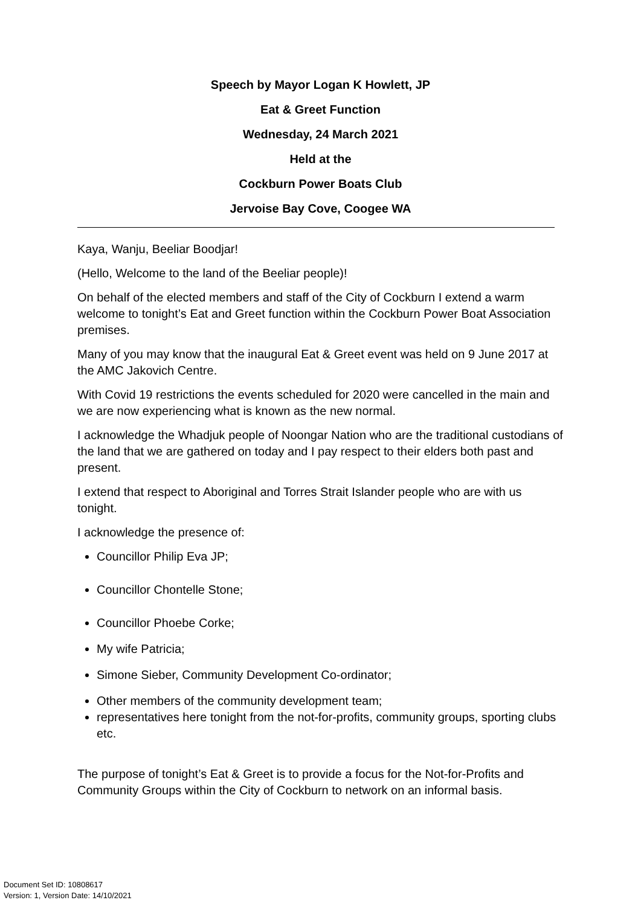Speech by Mayor Logan K Howlett, JP
Eat & Greet Function
Wednesday, 24 March 2021
Held at the
Cockburn Power Boats Club
Jervoise Bay Cove, Coogee WA
Kaya, Wanju, Beeliar Boodjar!
(Hello, Welcome to the land of the Beeliar people)!
On behalf of the elected members and staff of the City of Cockburn I extend a warm welcome to tonight’s Eat and Greet function within the Cockburn Power Boat Association premises.
Many of you may know that the inaugural Eat & Greet event was held on 9 June 2017 at the AMC Jakovich Centre.
With Covid 19 restrictions the events scheduled for 2020 were cancelled in the main and we are now experiencing what is known as the new normal.
I acknowledge the Whadjuk people of Noongar Nation who are the traditional custodians of the land that we are gathered on today and I pay respect to their elders both past and present.
I extend that respect to Aboriginal and Torres Strait Islander people who are with us tonight.
I acknowledge the presence of:
Councillor Philip Eva JP;
Councillor Chontelle Stone;
Councillor Phoebe Corke;
My wife Patricia;
Simone Sieber, Community Development Co-ordinator;
Other members of the community development team;
representatives here tonight from the not-for-profits, community groups, sporting clubs etc.
The purpose of tonight’s Eat & Greet is to provide a focus for the Not-for-Profits and Community Groups within the City of Cockburn to network on an informal basis.
Document Set ID: 10808617
Version: 1, Version Date: 14/10/2021